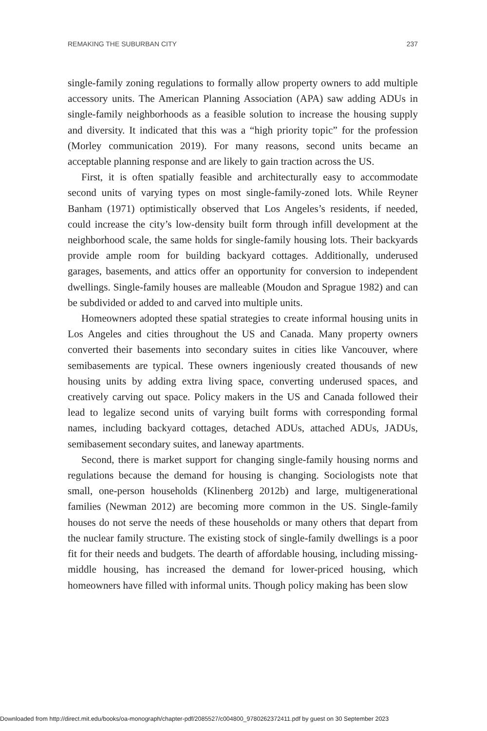REMAKING THE SUBURBAN CITY 237
single-family zoning regulations to formally allow property owners to add multiple accessory units. The American Planning Association (APA) saw adding ADUs in single-family neighborhoods as a feasible solution to increase the housing supply and diversity. It indicated that this was a “high priority topic” for the profession (Morley communication 2019). For many reasons, second units became an acceptable planning response and are likely to gain traction across the US.
First, it is often spatially feasible and architecturally easy to accommodate second units of varying types on most single-family-zoned lots. While Reyner Banham (1971) optimistically observed that Los Angeles’s residents, if needed, could increase the city’s low-density built form through infill development at the neighborhood scale, the same holds for single-family housing lots. Their backyards provide ample room for building backyard cottages. Additionally, underused garages, basements, and attics offer an opportunity for conversion to independent dwellings. Single-family houses are malleable (Moudon and Sprague 1982) and can be subdivided or added to and carved into multiple units.
Homeowners adopted these spatial strategies to create informal housing units in Los Angeles and cities throughout the US and Canada. Many property owners converted their basements into secondary suites in cities like Vancouver, where semibasements are typical. These owners ingeniously created thousands of new housing units by adding extra living space, converting underused spaces, and creatively carving out space. Policy makers in the US and Canada followed their lead to legalize second units of varying built forms with corresponding formal names, including backyard cottages, detached ADUs, attached ADUs, JADUs, semibasement secondary suites, and laneway apartments.
Second, there is market support for changing single-family housing norms and regulations because the demand for housing is changing. Sociologists note that small, one-person households (Klinenberg 2012b) and large, multigenerational families (Newman 2012) are becoming more common in the US. Single-family houses do not serve the needs of these households or many others that depart from the nuclear family structure. The existing stock of single-family dwellings is a poor fit for their needs and budgets. The dearth of affordable housing, including missing-middle housing, has increased the demand for lower-priced housing, which homeowners have filled with informal units. Though policy making has been slow
Downloaded from http://direct.mit.edu/books/oa-monograph/chapter-pdf/2085527/c004800_9780262372411.pdf by guest on 30 September 2023